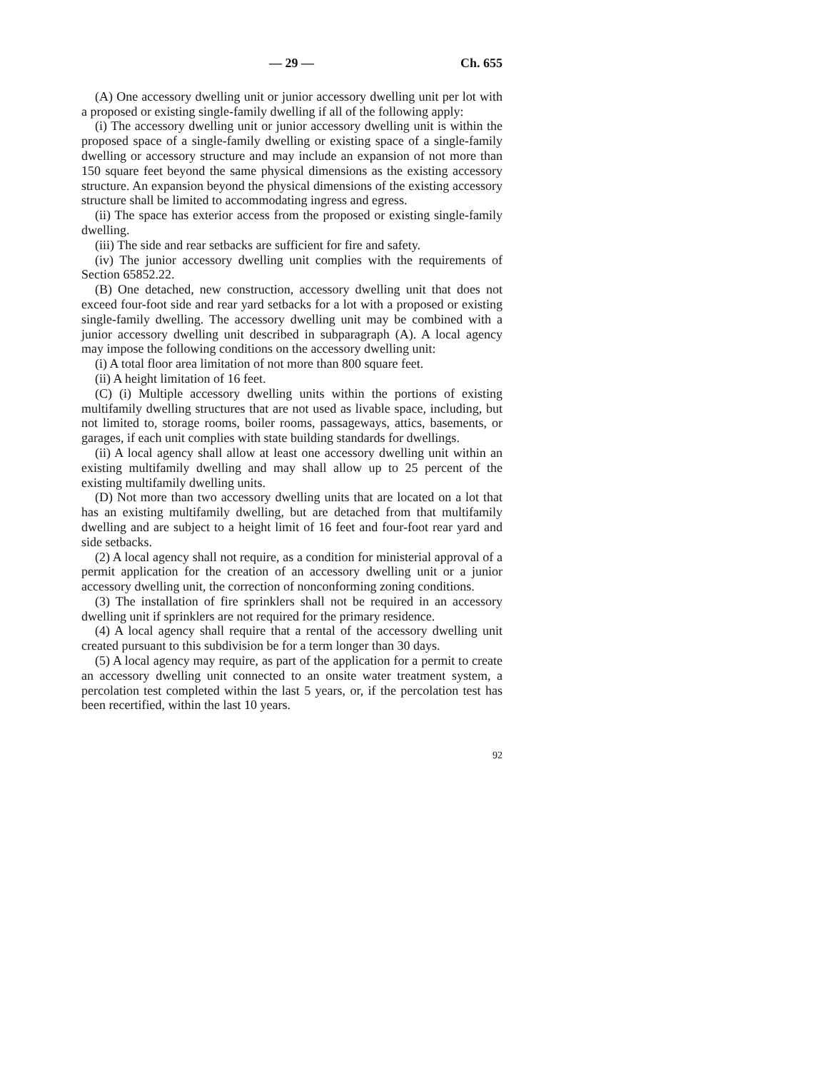— 29 — Ch. 655
(A) One accessory dwelling unit or junior accessory dwelling unit per lot with a proposed or existing single-family dwelling if all of the following apply:
(i) The accessory dwelling unit or junior accessory dwelling unit is within the proposed space of a single-family dwelling or existing space of a single-family dwelling or accessory structure and may include an expansion of not more than 150 square feet beyond the same physical dimensions as the existing accessory structure. An expansion beyond the physical dimensions of the existing accessory structure shall be limited to accommodating ingress and egress.
(ii) The space has exterior access from the proposed or existing single-family dwelling.
(iii) The side and rear setbacks are sufficient for fire and safety.
(iv) The junior accessory dwelling unit complies with the requirements of Section 65852.22.
(B) One detached, new construction, accessory dwelling unit that does not exceed four-foot side and rear yard setbacks for a lot with a proposed or existing single-family dwelling. The accessory dwelling unit may be combined with a junior accessory dwelling unit described in subparagraph (A). A local agency may impose the following conditions on the accessory dwelling unit:
(i) A total floor area limitation of not more than 800 square feet.
(ii) A height limitation of 16 feet.
(C) (i) Multiple accessory dwelling units within the portions of existing multifamily dwelling structures that are not used as livable space, including, but not limited to, storage rooms, boiler rooms, passageways, attics, basements, or garages, if each unit complies with state building standards for dwellings.
(ii) A local agency shall allow at least one accessory dwelling unit within an existing multifamily dwelling and may shall allow up to 25 percent of the existing multifamily dwelling units.
(D) Not more than two accessory dwelling units that are located on a lot that has an existing multifamily dwelling, but are detached from that multifamily dwelling and are subject to a height limit of 16 feet and four-foot rear yard and side setbacks.
(2) A local agency shall not require, as a condition for ministerial approval of a permit application for the creation of an accessory dwelling unit or a junior accessory dwelling unit, the correction of nonconforming zoning conditions.
(3) The installation of fire sprinklers shall not be required in an accessory dwelling unit if sprinklers are not required for the primary residence.
(4) A local agency shall require that a rental of the accessory dwelling unit created pursuant to this subdivision be for a term longer than 30 days.
(5) A local agency may require, as part of the application for a permit to create an accessory dwelling unit connected to an onsite water treatment system, a percolation test completed within the last 5 years, or, if the percolation test has been recertified, within the last 10 years.
92